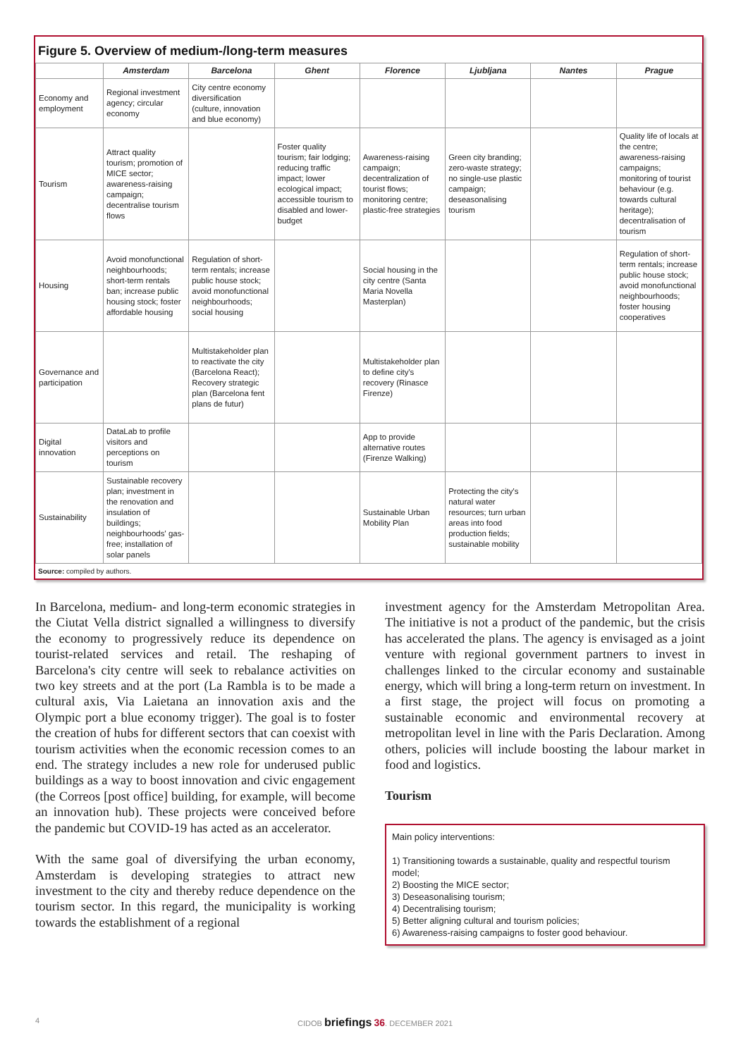Figure 5. Overview of medium-/long-term measures
| | Amsterdam | Barcelona | Ghent | Florence | Ljubljana | Nantes | Prague |
| --- | --- | --- | --- | --- | --- | --- | --- |
| Economy and employment | Regional investment agency; circular economy | City centre economy diversification (culture, innovation and blue economy) | | | | | |
| Tourism | Attract quality tourism; promotion of MICE sector; awareness-raising campaign; decentralise tourism flows | | Foster quality tourism; fair lodging; reducing traffic impact; lower ecological impact; accessible tourism to disabled and lower-budget | Awareness-raising campaign; decentralization of tourist flows; monitoring centre; plastic-free strategies | Green city branding; zero-waste strategy; no single-use plastic campaign; deseasonalising tourism | | Quality life of locals at the centre; awareness-raising campaigns; monitoring of tourist behaviour (e.g. towards cultural heritage); decentralisation of tourism |
| Housing | Avoid monofunctional neighbourhoods; short-term rentals ban; increase public housing stock; foster affordable housing | Regulation of short-term rentals; increase public house stock; avoid monofunctional neighbourhoods; social housing | | Social housing in the city centre (Santa Maria Novella Masterplan) | | | Regulation of short-term rentals; increase public house stock; avoid monofunctional neighbourhoods; foster housing cooperatives |
| Governance and participation | | Multistakeholder plan to reactivate the city (Barcelona React); Recovery strategic plan (Barcelona fent plans de futur) | | Multistakeholder plan to define city's recovery (Rinasce Firenze) | | | |
| Digital innovation | DataLab to profile visitors and perceptions on tourism | | | App to provide alternative routes (Firenze Walking) | | | |
| Sustainability | Sustainable recovery plan; investment in the renovation and insulation of buildings; neighbourhoods' gas-free; installation of solar panels | | | Sustainable Urban Mobility Plan | Protecting the city's natural water resources; turn urban areas into food production fields; sustainable mobility | | |
Source: compiled by authors.
In Barcelona, medium- and long-term economic strategies in the Ciutat Vella district signalled a willingness to diversify the economy to progressively reduce its dependence on tourist-related services and retail. The reshaping of Barcelona's city centre will seek to rebalance activities on two key streets and at the port (La Rambla is to be made a cultural axis, Via Laietana an innovation axis and the Olympic port a blue economy trigger). The goal is to foster the creation of hubs for different sectors that can coexist with tourism activities when the economic recession comes to an end. The strategy includes a new role for underused public buildings as a way to boost innovation and civic engagement (the Correos [post office] building, for example, will become an innovation hub). These projects were conceived before the pandemic but COVID-19 has acted as an accelerator.
With the same goal of diversifying the urban economy, Amsterdam is developing strategies to attract new investment to the city and thereby reduce dependence on the tourism sector. In this regard, the municipality is working towards the establishment of a regional
investment agency for the Amsterdam Metropolitan Area. The initiative is not a product of the pandemic, but the crisis has accelerated the plans. The agency is envisaged as a joint venture with regional government partners to invest in challenges linked to the circular economy and sustainable energy, which will bring a long-term return on investment. In a first stage, the project will focus on promoting a sustainable economic and environmental recovery at metropolitan level in line with the Paris Declaration. Among others, policies will include boosting the labour market in food and logistics.
Tourism
Main policy interventions:
1) Transitioning towards a sustainable, quality and respectful tourism model;
2) Boosting the MICE sector;
3) Deseasonalising tourism;
4) Decentralising tourism;
5) Better aligning cultural and tourism policies;
6) Awareness-raising campaigns to foster good behaviour.
4 CIDOB briefings 36. DECEMBER 2021